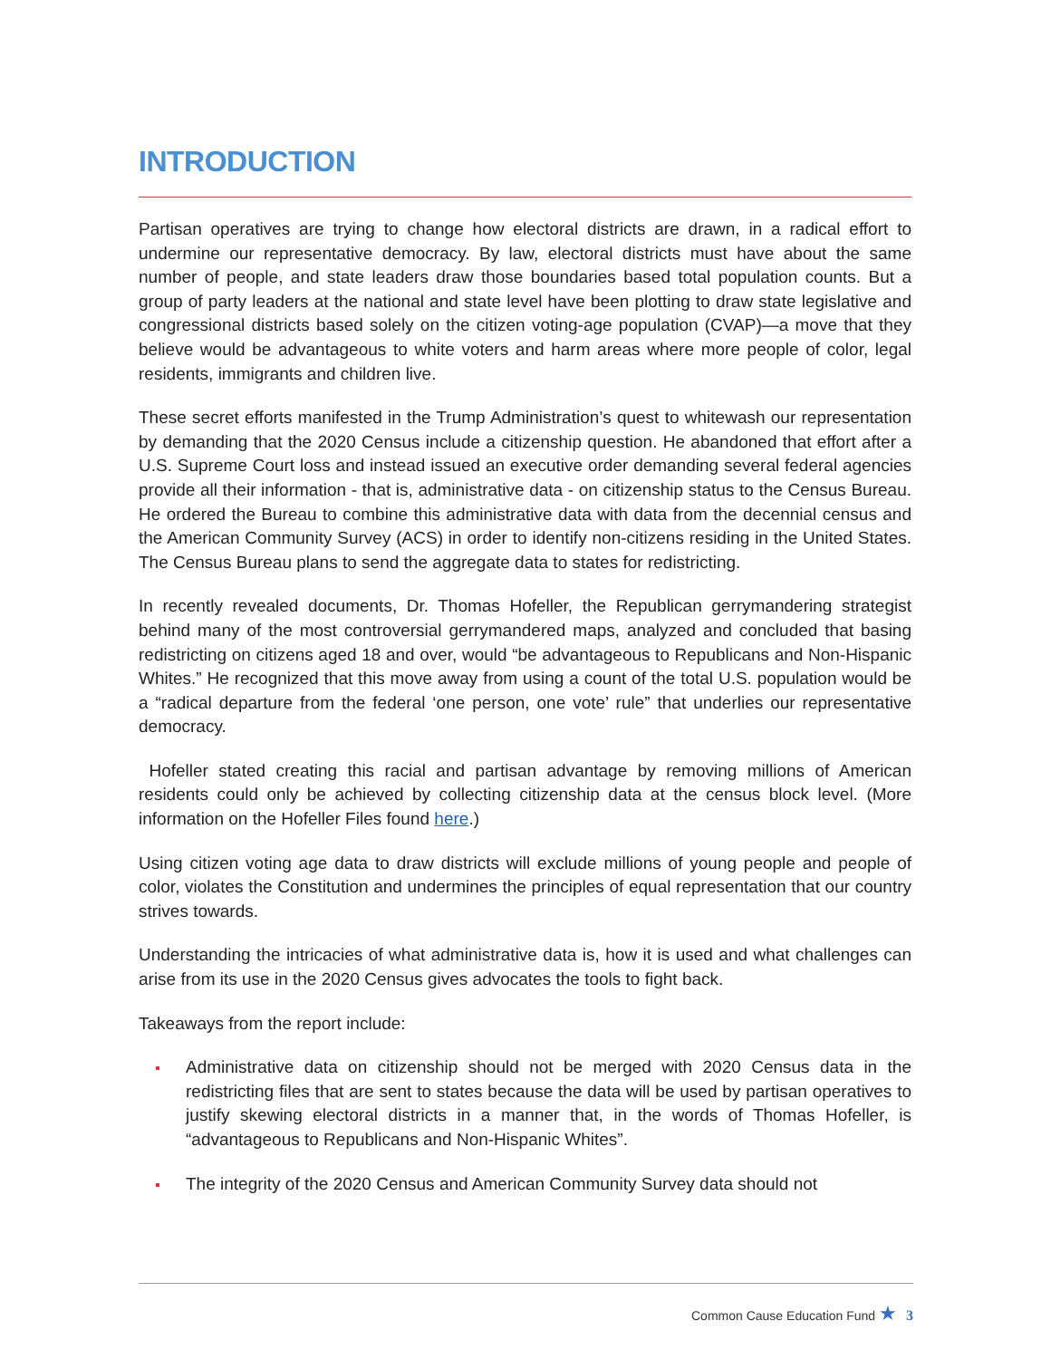INTRODUCTION
Partisan operatives are trying to change how electoral districts are drawn, in a radical effort to undermine our representative democracy. By law, electoral districts must have about the same number of people, and state leaders draw those boundaries based total population counts. But a group of party leaders at the national and state level have been plotting to draw state legislative and congressional districts based solely on the citizen voting-age population (CVAP)—a move that they believe would be advantageous to white voters and harm areas where more people of color, legal residents, immigrants and children live.
These secret efforts manifested in the Trump Administration’s quest to whitewash our representation by demanding that the 2020 Census include a citizenship question. He abandoned that effort after a U.S. Supreme Court loss and instead issued an executive order demanding several federal agencies provide all their information - that is, administrative data - on citizenship status to the Census Bureau. He ordered the Bureau to combine this administrative data with data from the decennial census and the American Community Survey (ACS) in order to identify non-citizens residing in the United States. The Census Bureau plans to send the aggregate data to states for redistricting.
In recently revealed documents, Dr. Thomas Hofeller, the Republican gerrymandering strategist behind many of the most controversial gerrymandered maps, analyzed and concluded that basing redistricting on citizens aged 18 and over, would “be advantageous to Republicans and Non-Hispanic Whites.” He recognized that this move away from using a count of the total U.S. population would be a “radical departure from the federal ‘one person, one vote’ rule” that underlies our representative democracy.
Hofeller stated creating this racial and partisan advantage by removing millions of American residents could only be achieved by collecting citizenship data at the census block level. (More information on the Hofeller Files found here.)
Using citizen voting age data to draw districts will exclude millions of young people and people of color, violates the Constitution and undermines the principles of equal representation that our country strives towards.
Understanding the intricacies of what administrative data is, how it is used and what challenges can arise from its use in the 2020 Census gives advocates the tools to fight back.
Takeaways from the report include:
Administrative data on citizenship should not be merged with 2020 Census data in the redistricting files that are sent to states because the data will be used by partisan operatives to justify skewing electoral districts in a manner that, in the words of Thomas Hofeller, is “advantageous to Republicans and Non-Hispanic Whites”.
The integrity of the 2020 Census and American Community Survey data should not
Common Cause Education Fund ★ 3